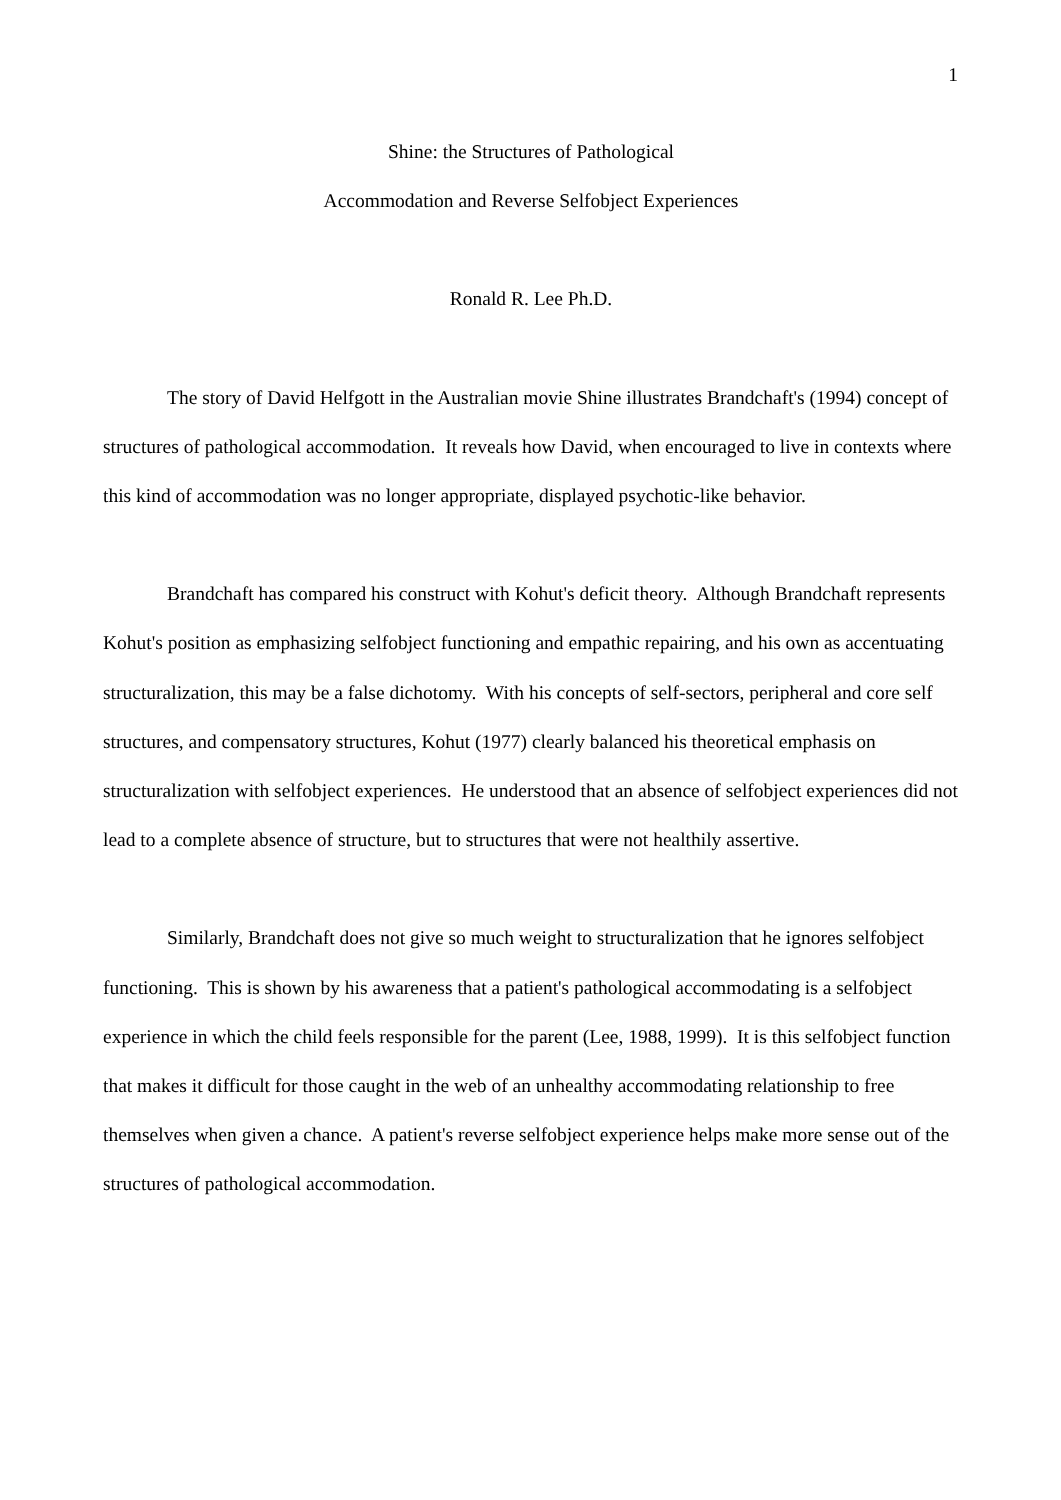1
Shine: the Structures of Pathological
Accommodation and Reverse Selfobject Experiences
Ronald R. Lee Ph.D.
The story of David Helfgott in the Australian movie Shine illustrates Brandchaft's (1994) concept of structures of pathological accommodation. It reveals how David, when encouraged to live in contexts where this kind of accommodation was no longer appropriate, displayed psychotic-like behavior.
Brandchaft has compared his construct with Kohut's deficit theory. Although Brandchaft represents Kohut's position as emphasizing selfobject functioning and empathic repairing, and his own as accentuating structuralization, this may be a false dichotomy. With his concepts of self-sectors, peripheral and core self structures, and compensatory structures, Kohut (1977) clearly balanced his theoretical emphasis on structuralization with selfobject experiences. He understood that an absence of selfobject experiences did not lead to a complete absence of structure, but to structures that were not healthily assertive.
Similarly, Brandchaft does not give so much weight to structuralization that he ignores selfobject functioning. This is shown by his awareness that a patient's pathological accommodating is a selfobject experience in which the child feels responsible for the parent (Lee, 1988, 1999). It is this selfobject function that makes it difficult for those caught in the web of an unhealthy accommodating relationship to free themselves when given a chance. A patient's reverse selfobject experience helps make more sense out of the structures of pathological accommodation.